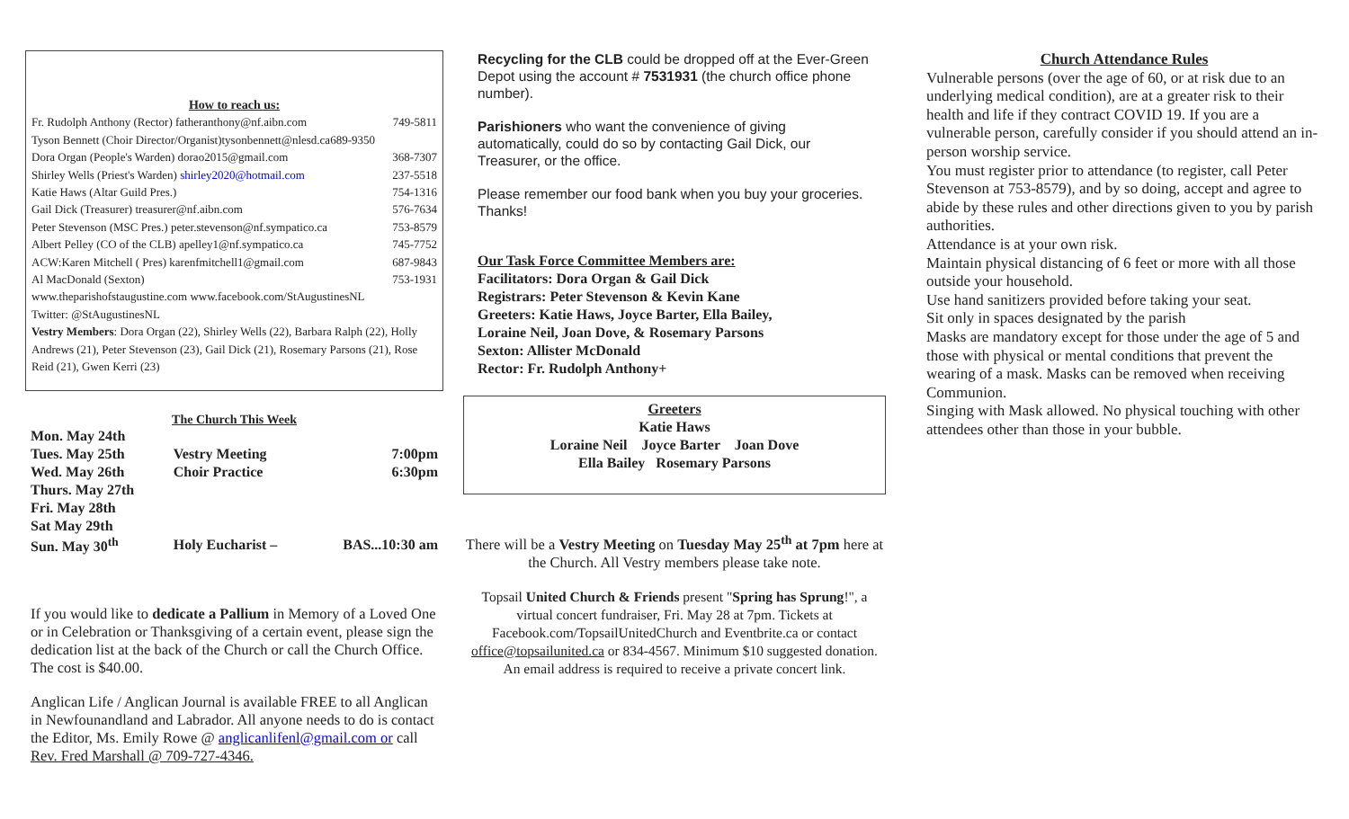How to reach us:
Fr. Rudolph Anthony (Rector) fatheranthony@nf.aibn.com 749-5811
Tyson Bennett (Choir Director/Organist)tysonbennett@nlesd.ca689-9350
Dora Organ (People's Warden) dorao2015@gmail.com 368-7307
Shirley Wells (Priest's Warden) shirley2020@hotmail.com 237-5518
Katie Haws (Altar Guild Pres.) 754-1316
Gail Dick (Treasurer) treasurer@nf.aibn.com 576-7634
Peter Stevenson (MSC Pres.) peter.stevenson@nf.sympatico.ca 753-8579
Albert Pelley (CO of the CLB) apelley1@nf.sympatico.ca 745-7752
ACW:Karen Mitchell ( Pres) karenfmitchell1@gmail.com 687-9843
Al MacDonald (Sexton) 753-1931
www.theparishofstaugustine.com www.facebook.com/StAugustinesNL
Twitter: @StAugustinesNL
Vestry Members: Dora Organ (22), Shirley Wells (22), Barbara Ralph (22), Holly Andrews (21), Peter Stevenson (23), Gail Dick (21), Rosemary Parsons (21), Rose Reid (21), Gwen Kerri (23)
The Church This Week
| Mon. May 24th | | |
| Tues. May 25th | Vestry Meeting | 7:00pm |
| Wed. May 26th | Choir Practice | 6:30pm |
| Thurs. May 27th | | |
| Fri. May 28th | | |
| Sat May 29th | | |
| Sun. May 30<sup>th</sup> | Holy Eucharist – | BAS...10:30 am |
If you would like to dedicate a Pallium in Memory of a Loved One or in Celebration or Thanksgiving of a certain event, please sign the dedication list at the back of the Church or call the Church Office. The cost is $40.00.
Anglican Life / Anglican Journal is available FREE to all Anglican in Newfounandland and Labrador. All anyone needs to do is contact the Editor, Ms. Emily Rowe @ anglicanlifenl@gmail.com or call Rev. Fred Marshall @ 709-727-4346.
Recycling for the CLB could be dropped off at the Ever-Green Depot using the account # 7531931 (the church office phone number).
Parishioners who want the convenience of giving automatically, could do so by contacting Gail Dick, our Treasurer, or the office.
Please remember our food bank when you buy your groceries. Thanks!
Our Task Force Committee Members are:
Facilitators: Dora Organ & Gail Dick
Registrars: Peter Stevenson & Kevin Kane
Greeters: Katie Haws, Joyce Barter, Ella Bailey,
Loraine Neil, Joan Dove, & Rosemary Parsons
Sexton: Allister McDonald
Rector: Fr. Rudolph Anthony+
Greeters
Katie Haws
Loraine Neil Joyce Barter Joan Dove
Ella Bailey Rosemary Parsons
There will be a Vestry Meeting on Tuesday May 25<sup>th</sup> at 7pm here at the Church. All Vestry members please take note.
Topsail United Church & Friends present "Spring has Sprung!", a virtual concert fundraiser, Fri. May 28 at 7pm. Tickets at Facebook.com/TopsailUnitedChurch and Eventbrite.ca or contact office@topsailunited.ca or 834-4567. Minimum $10 suggested donation. An email address is required to receive a private concert link.
Church Attendance Rules
Vulnerable persons (over the age of 60, or at risk due to an underlying medical condition), are at a greater risk to their health and life if they contract COVID 19. If you are a vulnerable person, carefully consider if you should attend an in-person worship service.
You must register prior to attendance (to register, call Peter Stevenson at 753-8579), and by so doing, accept and agree to abide by these rules and other directions given to you by parish authorities.
Attendance is at your own risk.
Maintain physical distancing of 6 feet or more with all those outside your household.
Use hand sanitizers provided before taking your seat.
Sit only in spaces designated by the parish
Masks are mandatory except for those under the age of 5 and those with physical or mental conditions that prevent the wearing of a mask. Masks can be removed when receiving Communion.
Singing with Mask allowed. No physical touching with other attendees other than those in your bubble.